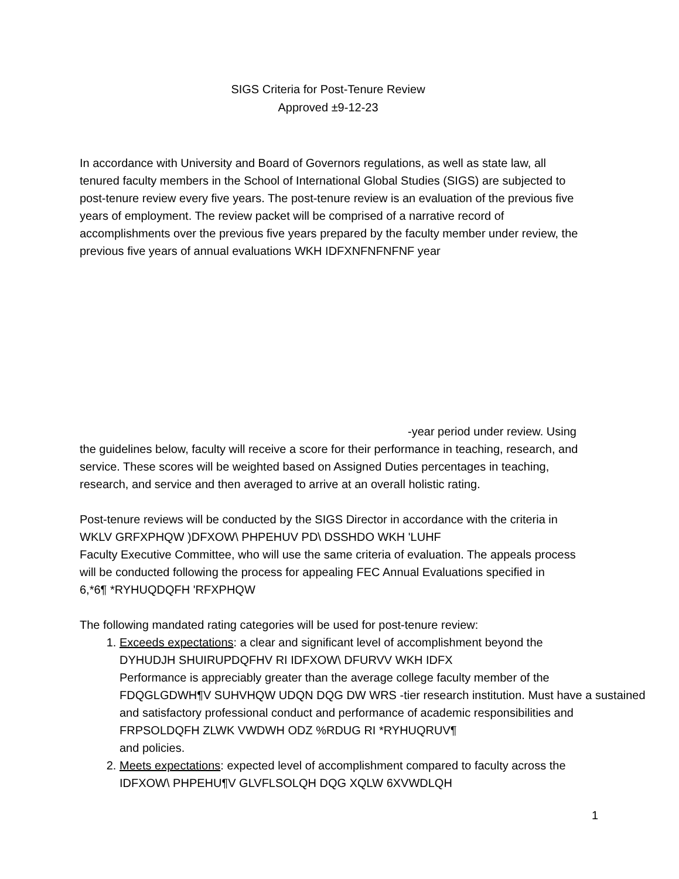SIGS Criteria for Post-Tenure Review
Approved ±9-12-23
In accordance with University and Board of Governors regulations, as well as state law, all
tenured faculty members in the School of International Global Studies (SIGS) are subjected to
post-tenure review every five years. The post-tenure review is an evaluation of the previous five
years of employment. The review packet will be comprised of a narrative record of
accomplishments over the previous five years prepared by the faculty member under review, the
previous five years of annual evaluations WKH IDFXNFNFNFNF year
-year period under review. Using
the guidelines below, faculty will receive a score for their performance in teaching, research, and
service. These scores will be weighted based on Assigned Duties percentages in teaching,
research, and service and then averaged to arrive at an overall holistic rating.
Post-tenure reviews will be conducted by the SIGS Director in accordance with the criteria in
WKLV GRFXPHQW )DFXOW\ PHPEHUV PD\ DSSHDO WKH 'LUHF
Faculty Executive Committee, who will use the same criteria of evaluation. The appeals process
will be conducted following the process for appealing FEC Annual Evaluations specified in
6,*6¶ *RYHUQDQFH 'RFXPHQW
The following mandated rating categories will be used for post-tenure review:
1. Exceeds expectations: a clear and significant level of accomplishment beyond the
DYHUDJH SHUIRUPDQFHV RI IDFXOW\ DFURVV WKH IDFX
Performance is appreciably greater than the average college faculty member of the
FDQGLGDWH¶V SUHVHQW UDQN DQG DW WRS -tier research institution. Must have a sustained
and satisfactory professional conduct and performance of academic responsibilities and
FRPSOLDQFH ZLWK VWDWH ODZ %RDUG RI *RYHUQRUV¶
and policies.
2. Meets expectations: expected level of accomplishment compared to faculty across the
IDFXOW\ PHPEHU¶V GLVFLSOLQH DQG XQLW 6XVWDLQH
1